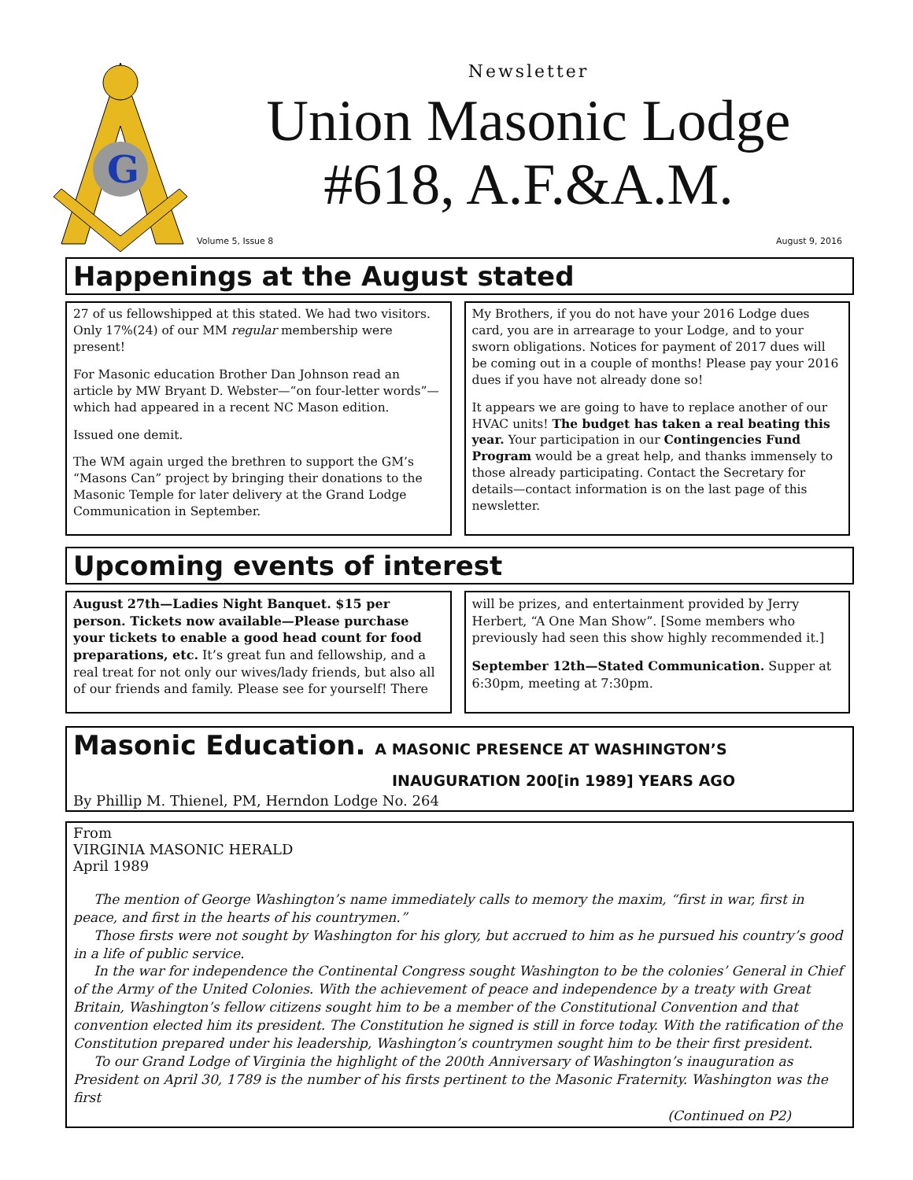G
Newsletter
Union Masonic Lodge
#618, A.F.&A.M.
Volume 5, Issue 8 August 9, 2016
Happenings at the August stated
27 of us fellowshipped at this stated. We had two visitors. Only 17%(24) of our MM regular membership were present!
For Masonic education Brother Dan Johnson read an article by MW Bryant D. Webster—“on four-letter words”—which had appeared in a recent NC Mason edition.
Issued one demit.
The WM again urged the brethren to support the GM’s “Masons Can” project by bringing their donations to the Masonic Temple for later delivery at the Grand Lodge Communication in September.
My Brothers, if you do not have your 2016 Lodge dues card, you are in arrearage to your Lodge, and to your sworn obligations. Notices for payment of 2017 dues will be coming out in a couple of months! Please pay your 2016 dues if you have not already done so!
It appears we are going to have to replace another of our HVAC units! The budget has taken a real beating this year. Your participation in our Contingencies Fund Program would be a great help, and thanks immensely to those already participating. Contact the Secretary for details—contact information is on the last page of this newsletter.
Upcoming events of interest
August 27th—Ladies Night Banquet. $15 per person. Tickets now available—Please purchase your tickets to enable a good head count for food preparations, etc. It’s great fun and fellowship, and a real treat for not only our wives/lady friends, but also all of our friends and family. Please see for yourself! There
will be prizes, and entertainment provided by Jerry Herbert, “A One Man Show”. [Some members who previously had seen this show highly recommended it.]
September 12th—Stated Communication. Supper at 6:30pm, meeting at 7:30pm.
Masonic Education. A MASONIC PRESENCE AT WASHINGTON’S
INAUGURATION 200[in 1989] YEARS AGO
By Phillip M. Thienel, PM, Herndon Lodge No. 264
From
VIRGINIA MASONIC HERALD
April 1989
The mention of George Washington’s name immediately calls to memory the maxim, “first in war, first in peace, and first in the hearts of his countrymen.”
Those firsts were not sought by Washington for his glory, but accrued to him as he pursued his country’s good in a life of public service.
In the war for independence the Continental Congress sought Washington to be the colonies’ General in Chief of the Army of the United Colonies. With the achievement of peace and independence by a treaty with Great Britain, Washington’s fellow citizens sought him to be a member of the Constitutional Convention and that convention elected him its president. The Constitution he signed is still in force today. With the ratification of the Constitution prepared under his leadership, Washington’s countrymen sought him to be their first president.
To our Grand Lodge of Virginia the highlight of the 200th Anniversary of Washington’s inauguration as President on April 30, 1789 is the number of his firsts pertinent to the Masonic Fraternity. Washington was the first
(Continued on P2)